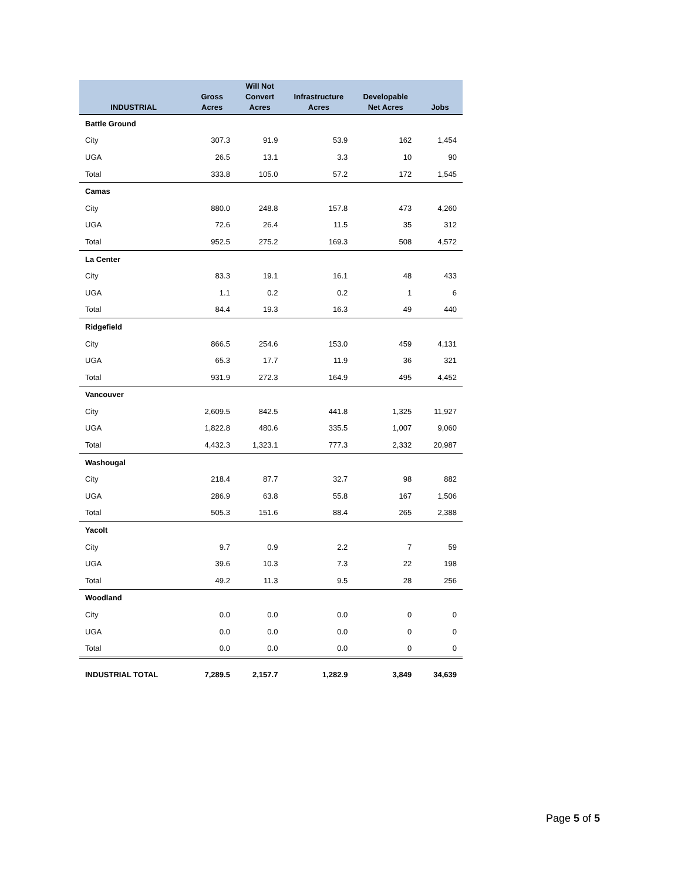| INDUSTRIAL | Gross Acres | Will Not Convert Acres | Infrastructure Acres | Developable Net Acres | Jobs |
| --- | --- | --- | --- | --- | --- |
| Battle Ground | | | | | |
| City | 307.3 | 91.9 | 53.9 | 162 | 1,454 |
| UGA | 26.5 | 13.1 | 3.3 | 10 | 90 |
| Total | 333.8 | 105.0 | 57.2 | 172 | 1,545 |
| Camas | | | | | |
| City | 880.0 | 248.8 | 157.8 | 473 | 4,260 |
| UGA | 72.6 | 26.4 | 11.5 | 35 | 312 |
| Total | 952.5 | 275.2 | 169.3 | 508 | 4,572 |
| La Center | | | | | |
| City | 83.3 | 19.1 | 16.1 | 48 | 433 |
| UGA | 1.1 | 0.2 | 0.2 | 1 | 6 |
| Total | 84.4 | 19.3 | 16.3 | 49 | 440 |
| Ridgefield | | | | | |
| City | 866.5 | 254.6 | 153.0 | 459 | 4,131 |
| UGA | 65.3 | 17.7 | 11.9 | 36 | 321 |
| Total | 931.9 | 272.3 | 164.9 | 495 | 4,452 |
| Vancouver | | | | | |
| City | 2,609.5 | 842.5 | 441.8 | 1,325 | 11,927 |
| UGA | 1,822.8 | 480.6 | 335.5 | 1,007 | 9,060 |
| Total | 4,432.3 | 1,323.1 | 777.3 | 2,332 | 20,987 |
| Washougal | | | | | |
| City | 218.4 | 87.7 | 32.7 | 98 | 882 |
| UGA | 286.9 | 63.8 | 55.8 | 167 | 1,506 |
| Total | 505.3 | 151.6 | 88.4 | 265 | 2,388 |
| Yacolt | | | | | |
| City | 9.7 | 0.9 | 2.2 | 7 | 59 |
| UGA | 39.6 | 10.3 | 7.3 | 22 | 198 |
| Total | 49.2 | 11.3 | 9.5 | 28 | 256 |
| Woodland | | | | | |
| City | 0.0 | 0.0 | 0.0 | 0 | 0 |
| UGA | 0.0 | 0.0 | 0.0 | 0 | 0 |
| Total | 0.0 | 0.0 | 0.0 | 0 | 0 |
| INDUSTRIAL TOTAL | 7,289.5 | 2,157.7 | 1,282.9 | 3,849 | 34,639 |
Page 5 of 5